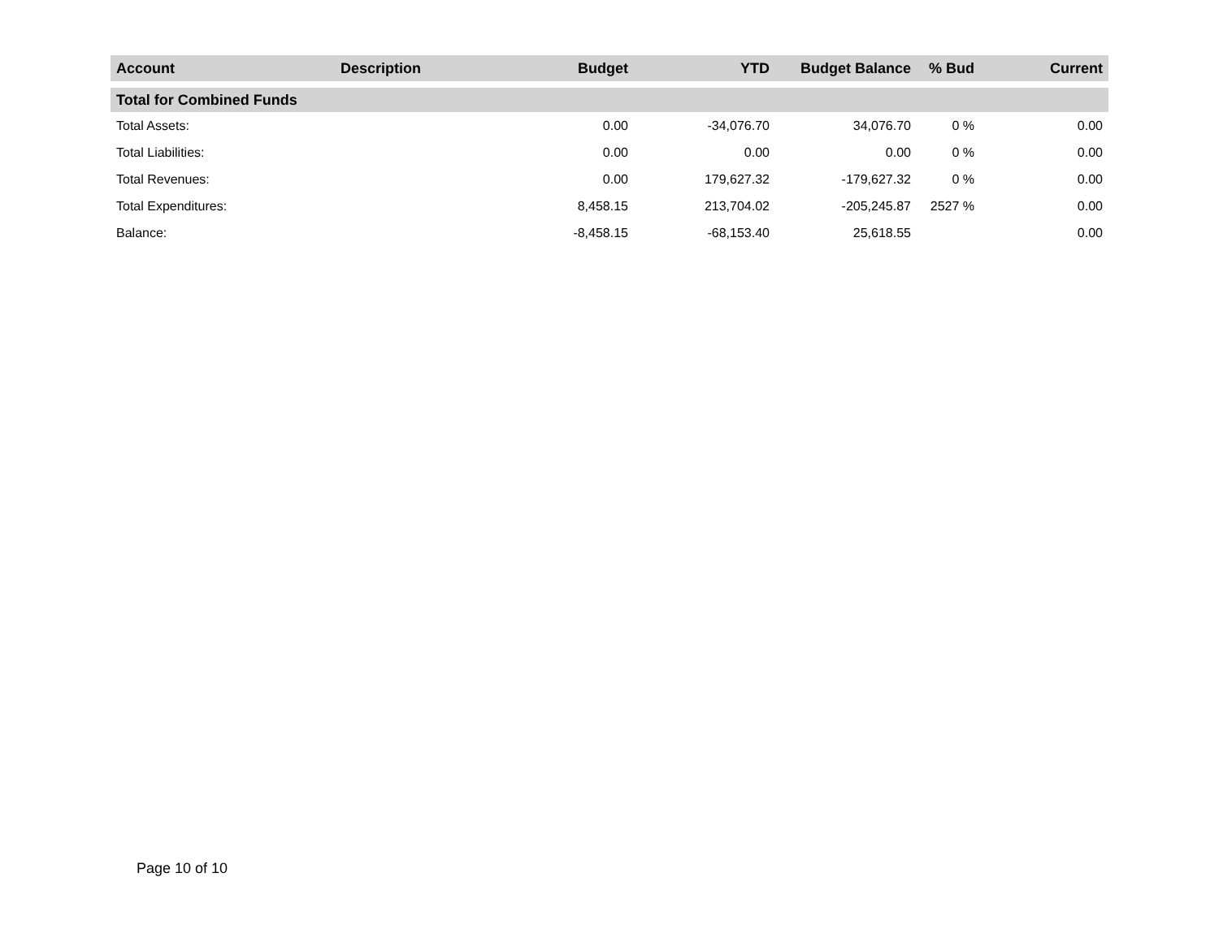| Account | Description | Budget | YTD | Budget Balance | % Bud | Current |
| --- | --- | --- | --- | --- | --- | --- |
| Total for Combined Funds | | | | | | |
| Total Assets: | | 0.00 | -34,076.70 | 34,076.70 | 0 % | 0.00 |
| Total Liabilities: | | 0.00 | 0.00 | 0.00 | 0 % | 0.00 |
| Total Revenues: | | 0.00 | 179,627.32 | -179,627.32 | 0 % | 0.00 |
| Total Expenditures: | | 8,458.15 | 213,704.02 | -205,245.87 | 2527 % | 0.00 |
| Balance: | | -8,458.15 | -68,153.40 | 25,618.55 | | 0.00 |
Page 10 of 10